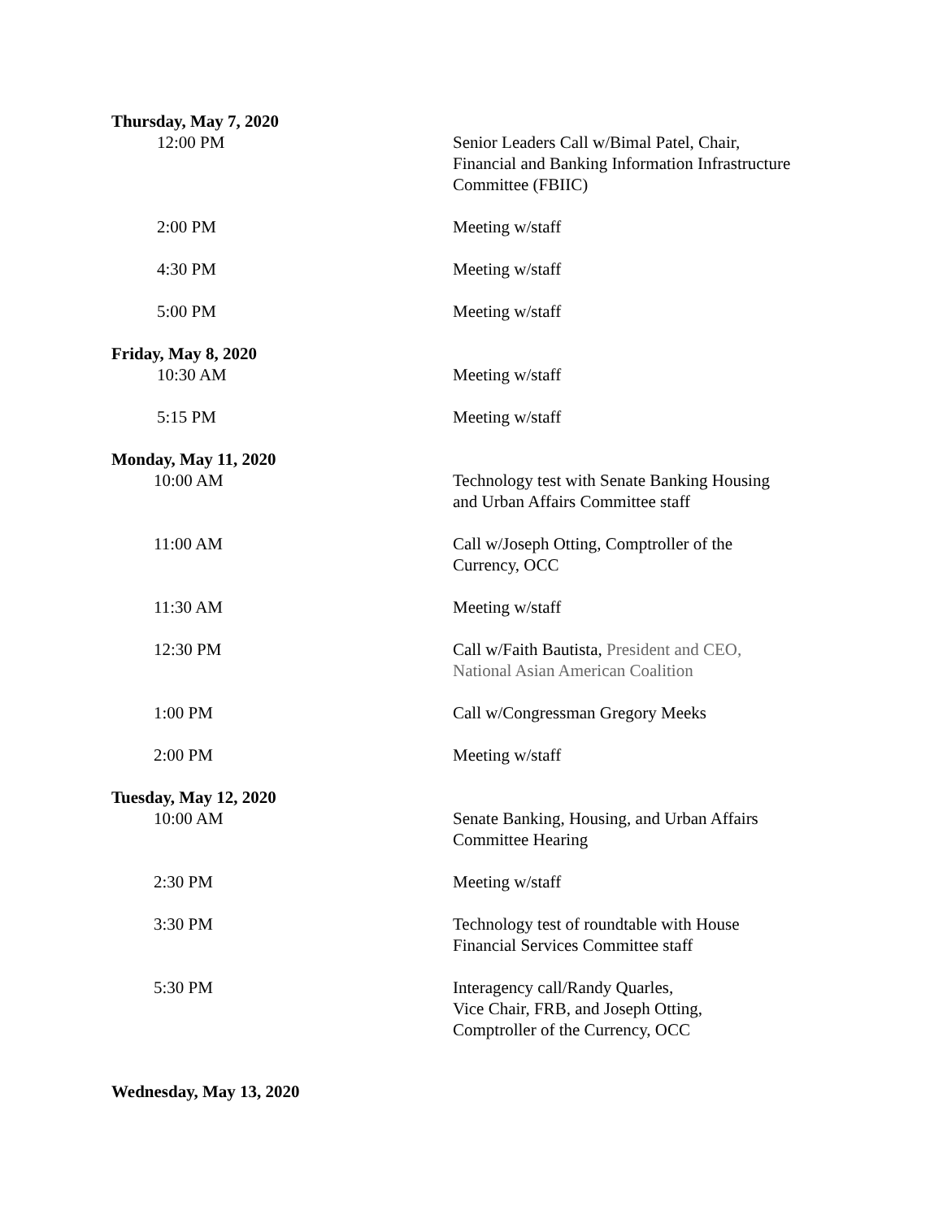Thursday, May 7, 2020
12:00 PM Senior Leaders Call w/Bimal Patel, Chair, Financial and Banking Information Infrastructure Committee (FBIIC)
2:00 PM Meeting w/staff
4:30 PM Meeting w/staff
5:00 PM Meeting w/staff
Friday, May 8, 2020
10:30 AM Meeting w/staff
5:15 PM Meeting w/staff
Monday, May 11, 2020
10:00 AM Technology test with Senate Banking Housing and Urban Affairs Committee staff
11:00 AM Call w/Joseph Otting, Comptroller of the Currency, OCC
11:30 AM Meeting w/staff
12:30 PM Call w/Faith Bautista, President and CEO, National Asian American Coalition
1:00 PM Call w/Congressman Gregory Meeks
2:00 PM Meeting w/staff
Tuesday, May 12, 2020
10:00 AM Senate Banking, Housing, and Urban Affairs Committee Hearing
2:30 PM Meeting w/staff
3:30 PM Technology test of roundtable with House Financial Services Committee staff
5:30 PM Interagency call/Randy Quarles,
Vice Chair, FRB, and Joseph Otting,
Comptroller of the Currency, OCC
Wednesday, May 13, 2020